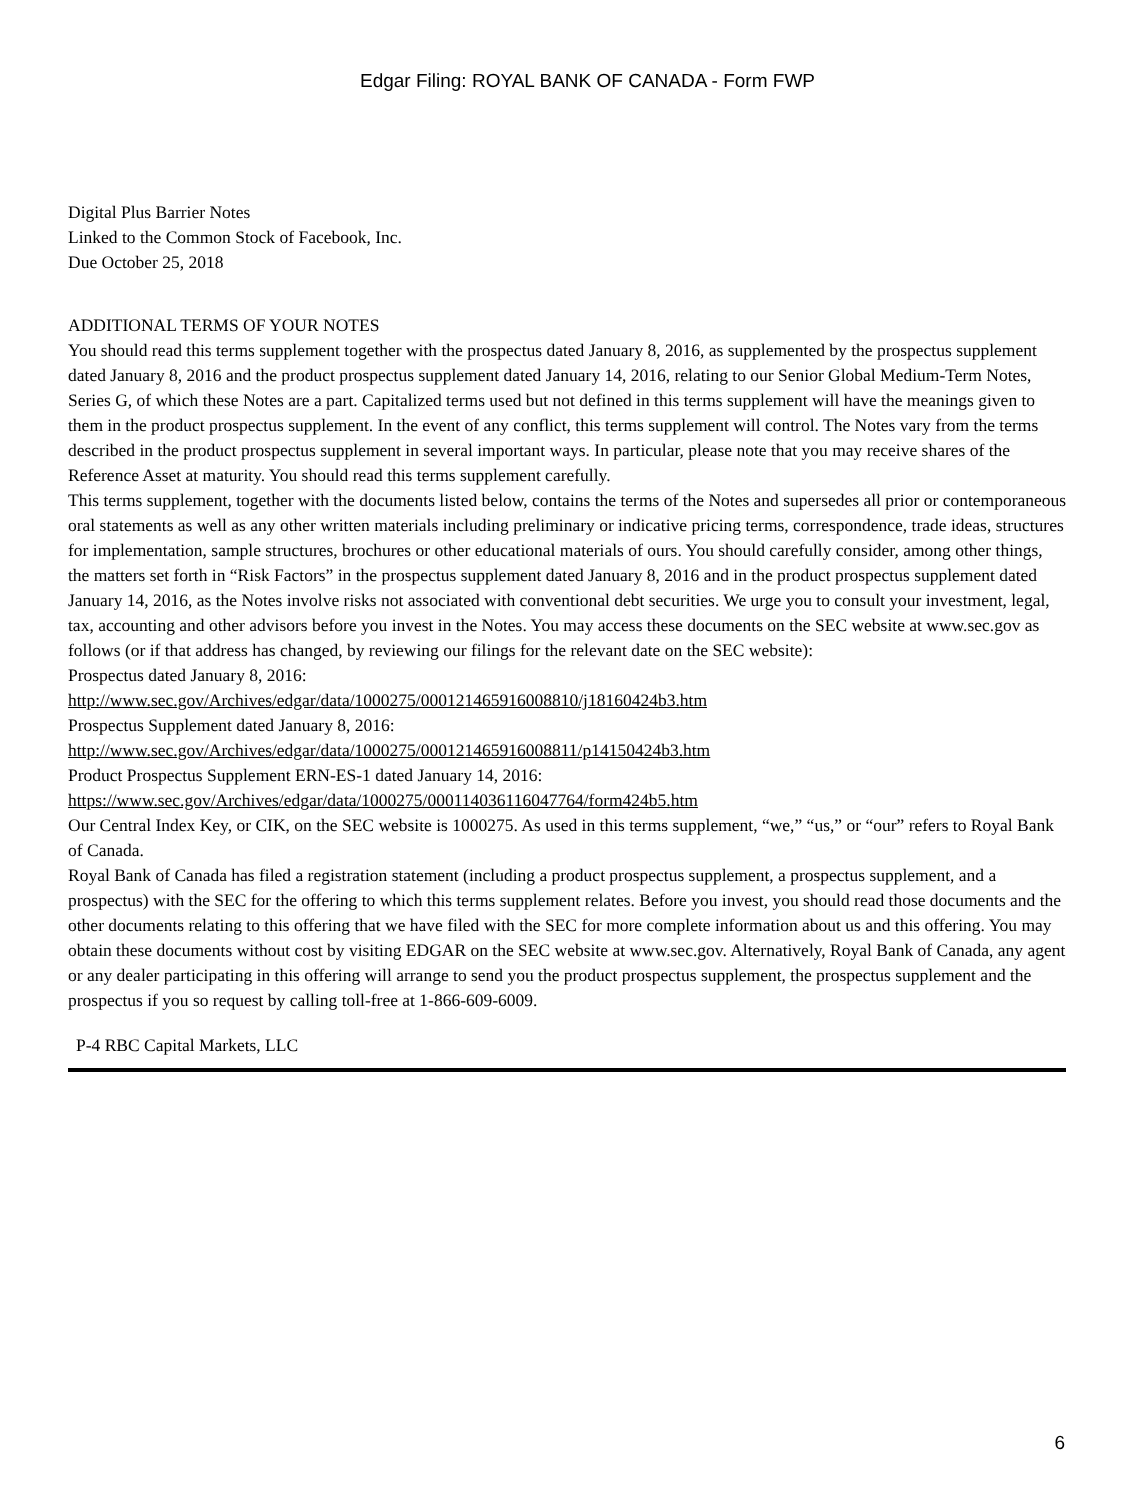Edgar Filing: ROYAL BANK OF CANADA - Form FWP
Digital Plus Barrier Notes
Linked to the Common Stock of Facebook, Inc.
Due October 25, 2018
ADDITIONAL TERMS OF YOUR NOTES
You should read this terms supplement together with the prospectus dated January 8, 2016, as supplemented by the prospectus supplement dated January 8, 2016 and the product prospectus supplement dated January 14, 2016, relating to our Senior Global Medium-Term Notes, Series G, of which these Notes are a part. Capitalized terms used but not defined in this terms supplement will have the meanings given to them in the product prospectus supplement. In the event of any conflict, this terms supplement will control. The Notes vary from the terms described in the product prospectus supplement in several important ways. In particular, please note that you may receive shares of the Reference Asset at maturity. You should read this terms supplement carefully.
This terms supplement, together with the documents listed below, contains the terms of the Notes and supersedes all prior or contemporaneous oral statements as well as any other written materials including preliminary or indicative pricing terms, correspondence, trade ideas, structures for implementation, sample structures, brochures or other educational materials of ours. You should carefully consider, among other things, the matters set forth in “Risk Factors” in the prospectus supplement dated January 8, 2016 and in the product prospectus supplement dated January 14, 2016, as the Notes involve risks not associated with conventional debt securities. We urge you to consult your investment, legal, tax, accounting and other advisors before you invest in the Notes. You may access these documents on the SEC website at www.sec.gov as follows (or if that address has changed, by reviewing our filings for the relevant date on the SEC website):
Prospectus dated January 8, 2016:
http://www.sec.gov/Archives/edgar/data/1000275/000121465916008810/j18160424b3.htm
Prospectus Supplement dated January 8, 2016:
http://www.sec.gov/Archives/edgar/data/1000275/000121465916008811/p14150424b3.htm
Product Prospectus Supplement ERN-ES-1 dated January 14, 2016:
https://www.sec.gov/Archives/edgar/data/1000275/000114036116047764/form424b5.htm
Our Central Index Key, or CIK, on the SEC website is 1000275. As used in this terms supplement, “we,” “us,” or “our” refers to Royal Bank of Canada.
Royal Bank of Canada has filed a registration statement (including a product prospectus supplement, a prospectus supplement, and a prospectus) with the SEC for the offering to which this terms supplement relates. Before you invest, you should read those documents and the other documents relating to this offering that we have filed with the SEC for more complete information about us and this offering. You may obtain these documents without cost by visiting EDGAR on the SEC website at www.sec.gov. Alternatively, Royal Bank of Canada, any agent or any dealer participating in this offering will arrange to send you the product prospectus supplement, the prospectus supplement and the prospectus if you so request by calling toll-free at 1-866-609-6009.
P-4 RBC Capital Markets, LLC
6